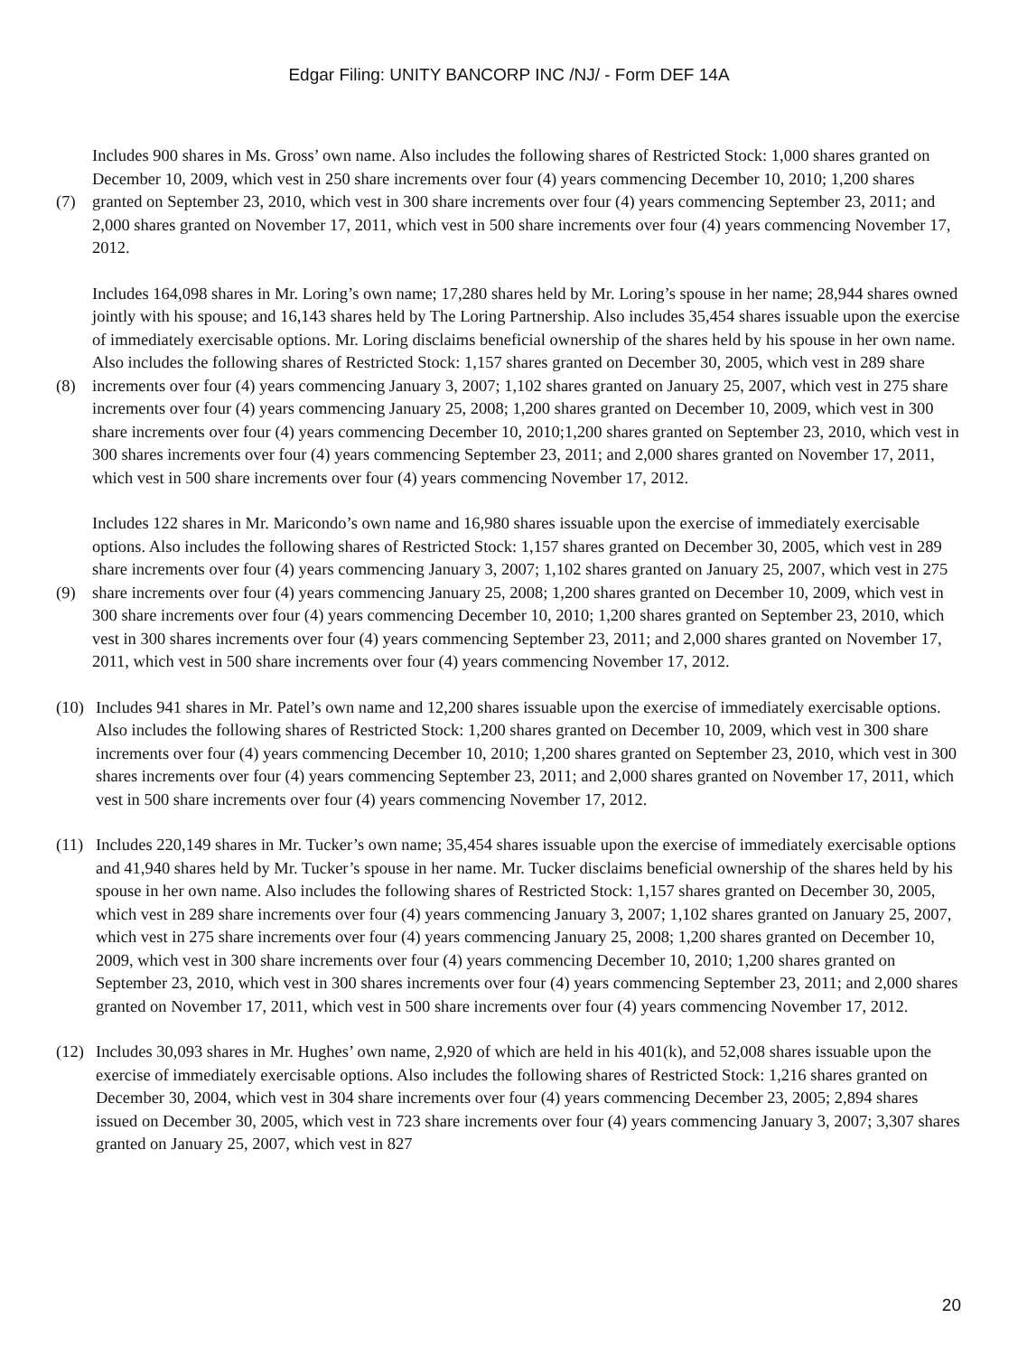Edgar Filing: UNITY BANCORP INC /NJ/ - Form DEF 14A
(7)
Includes 900 shares in Ms. Gross’ own name. Also includes the following shares of Restricted Stock: 1,000 shares granted on December 10, 2009, which vest in 250 share increments over four (4) years commencing December 10, 2010; 1,200 shares granted on September 23, 2010, which vest in 300 share increments over four (4) years commencing September 23, 2011; and 2,000 shares granted on November 17, 2011, which vest in 500 share increments over four (4) years commencing November 17, 2012.
(8)
Includes 164,098 shares in Mr. Loring’s own name; 17,280 shares held by Mr. Loring’s spouse in her name; 28,944 shares owned jointly with his spouse; and 16,143 shares held by The Loring Partnership. Also includes 35,454 shares issuable upon the exercise of immediately exercisable options. Mr. Loring disclaims beneficial ownership of the shares held by his spouse in her own name. Also includes the following shares of Restricted Stock: 1,157 shares granted on December 30, 2005, which vest in 289 share increments over four (4) years commencing January 3, 2007; 1,102 shares granted on January 25, 2007, which vest in 275 share increments over four (4) years commencing January 25, 2008; 1,200 shares granted on December 10, 2009, which vest in 300 share increments over four (4) years commencing December 10, 2010;1,200 shares granted on September 23, 2010, which vest in 300 shares increments over four (4) years commencing September 23, 2011; and 2,000 shares granted on November 17, 2011, which vest in 500 share increments over four (4) years commencing November 17, 2012.
(9)
Includes 122 shares in Mr. Maricondo’s own name and 16,980 shares issuable upon the exercise of immediately exercisable options. Also includes the following shares of Restricted Stock: 1,157 shares granted on December 30, 2005, which vest in 289 share increments over four (4) years commencing January 3, 2007; 1,102 shares granted on January 25, 2007, which vest in 275 share increments over four (4) years commencing January 25, 2008; 1,200 shares granted on December 10, 2009, which vest in 300 share increments over four (4) years commencing December 10, 2010; 1,200 shares granted on September 23, 2010, which vest in 300 shares increments over four (4) years commencing September 23, 2011; and 2,000 shares granted on November 17, 2011, which vest in 500 share increments over four (4) years commencing November 17, 2012.
(10)
Includes 941 shares in Mr. Patel’s own name and 12,200 shares issuable upon the exercise of immediately exercisable options. Also includes the following shares of Restricted Stock: 1,200 shares granted on December 10, 2009, which vest in 300 share increments over four (4) years commencing December 10, 2010; 1,200 shares granted on September 23, 2010, which vest in 300 shares increments over four (4) years commencing September 23, 2011; and 2,000 shares granted on November 17, 2011, which vest in 500 share increments over four (4) years commencing November 17, 2012.
(11)
Includes 220,149 shares in Mr. Tucker’s own name; 35,454 shares issuable upon the exercise of immediately exercisable options and 41,940 shares held by Mr. Tucker’s spouse in her name. Mr. Tucker disclaims beneficial ownership of the shares held by his spouse in her own name. Also includes the following shares of Restricted Stock: 1,157 shares granted on December 30, 2005, which vest in 289 share increments over four (4) years commencing January 3, 2007; 1,102 shares granted on January 25, 2007, which vest in 275 share increments over four (4) years commencing January 25, 2008; 1,200 shares granted on December 10, 2009, which vest in 300 share increments over four (4) years commencing December 10, 2010; 1,200 shares granted on September 23, 2010, which vest in 300 shares increments over four (4) years commencing September 23, 2011; and 2,000 shares granted on November 17, 2011, which vest in 500 share increments over four (4) years commencing November 17, 2012.
(12)
Includes 30,093 shares in Mr. Hughes’ own name, 2,920 of which are held in his 401(k), and 52,008 shares issuable upon the exercise of immediately exercisable options. Also includes the following shares of Restricted Stock: 1,216 shares granted on December 30, 2004, which vest in 304 share increments over four (4) years commencing December 23, 2005; 2,894 shares issued on December 30, 2005, which vest in 723 share increments over four (4) years commencing January 3, 2007; 3,307 shares granted on January 25, 2007, which vest in 827
20